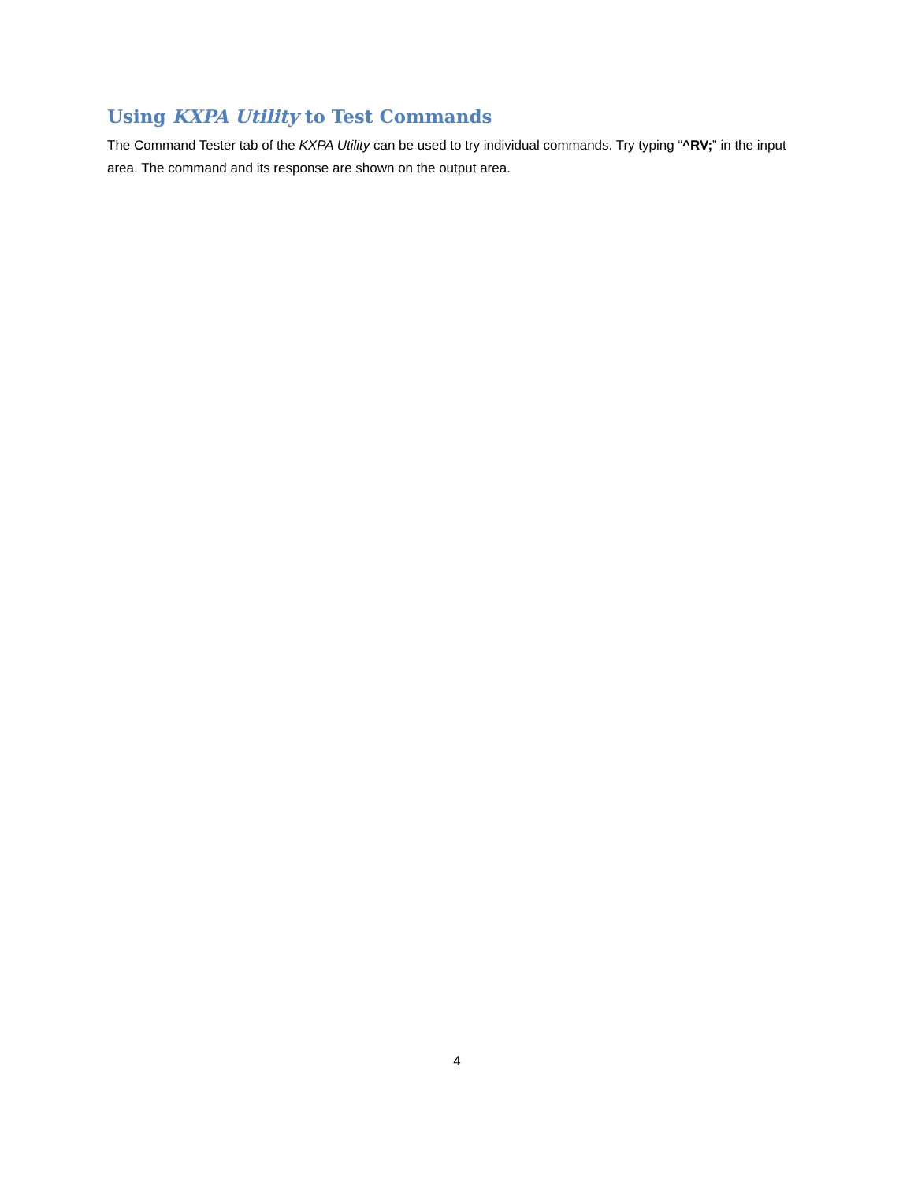Using KXPA Utility to Test Commands
The Command Tester tab of the KXPA Utility can be used to try individual commands. Try typing “^RV;” in the input area. The command and its response are shown on the output area.
4